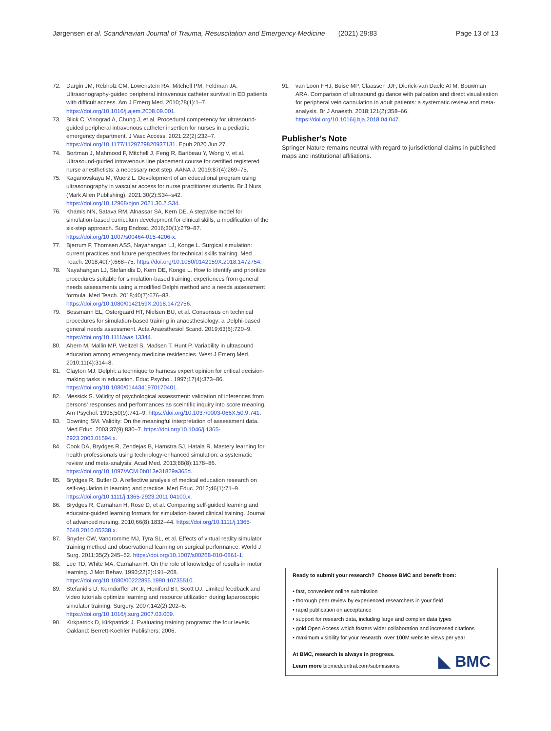Jørgensen et al. Scandinavian Journal of Trauma, Resuscitation and Emergency Medicine (2021) 29:83 Page 13 of 13
72. Dargin JM, Rebholz CM, Lowenstein RA, Mitchell PM, Feldman JA. Ultrasonography-guided peripheral intravenous catheter survival in ED patients with difficult access. Am J Emerg Med. 2010;28(1):1–7. https://doi.org/10.1016/j.ajem.2008.09.001.
73. Blick C, Vinograd A, Chung J, et al. Procedural competency for ultrasound-guided peripheral intravenous catheter insertion for nurses in a pediatric emergency department. J Vasc Access. 2021;22(2):232–7. https://doi.org/10.1177/1129729820937131. Epub 2020 Jun 27.
74. Bortman J, Mahmood F, Mitchell J, Feng R, Baribeau Y, Wong V, et al. Ultrasound-guided intravenous line placement course for certified registered nurse anesthetists: a necessary next step. AANA J. 2019;87(4):269–75.
75. Kaganovskaya M, Wuerz L. Development of an educational program using ultrasonography in vascular access for nurse practitioner students. Br J Nurs (Mark Allen Publishing). 2021;30(2):S34–s42. https://doi.org/10.12968/bjon.2021.30.2.S34.
76. Khamis NN, Satava RM, Alnassar SA, Kern DE. A stepwise model for simulation-based curriculum development for clinical skills, a modification of the six-step approach. Surg Endosc. 2016;30(1):279–87. https://doi.org/10.1007/s00464-015-4206-x.
77. Bjerrum F, Thomsen ASS, Nayahangan LJ, Konge L. Surgical simulation: current practices and future perspectives for technical skills training. Med Teach. 2018;40(7):668–75. https://doi.org/10.1080/0142159X.2018.1472754.
78. Nayahangan LJ, Stefanidis D, Kern DE, Konge L. How to identify and prioritize procedures suitable for simulation-based training: experiences from general needs assessments using a modified Delphi method and a needs assessment formula. Med Teach. 2018;40(7):676–83. https://doi.org/10.1080/0142159X.2018.1472756.
79. Bessmann EL, Ostergaard HT, Nielsen BU, et al. Consensus on technical procedures for simulation-based training in anaesthesiology: a Delphi-based general needs assessment. Acta Anaesthesiol Scand. 2019;63(6):720–9. https://doi.org/10.1111/aas.13344.
80. Ahern M, Mallin MP, Weitzel S, Madsen T, Hunt P. Variability in ultrasound education among emergency medicine residencies. West J Emerg Med. 2010;11(4):314–8.
81. Clayton MJ. Delphi: a technique to harness expert opinion for critical decision-making tasks in education. Educ Psychol. 1997;17(4):373–86. https://doi.org/10.1080/0144341970170401.
82. Messick S. Validity of psychological assessment: validation of inferences from persons' responses and performances as sceintific inquiry into score meaning. Am Psychol. 1995;50(9):741–9. https://doi.org/10.1037/0003-066X.50.9.741.
83. Downing SM. Validity: On the meaningful interpretation of assessment data. Med Educ. 2003;37(9):830–7. https://doi.org/10.1046/j.1365-2923.2003.01594.x.
84. Cook DA, Brydges R, Zendejas B, Hamstra SJ, Hatala R. Mastery learning for health professionals using technology-enhanced simulation: a systematic review and meta-analysis. Acad Med. 2013;88(8):1178–86. https://doi.org/10.1097/ACM.0b013e31829a365d.
85. Brydges R, Butler D. A reflective analysis of medical education research on self-regulation in learning and practice. Med Educ. 2012;46(1):71–9. https://doi.org/10.1111/j.1365-2923.2011.04100.x.
86. Brydges R, Carnahan H, Rose D, et al. Comparing self-guided learning and educator-guided learning formats for simulation-based clinical training. Journal of advanced nursing. 2010;66(8):1832–44. https://doi.org/10.1111/j.1365-2648.2010.05338.x.
87. Snyder CW, Vandromme MJ, Tyra SL, et al. Effects of virtual reality simulator training method and observational learning on surgical performance. World J Surg. 2011;35(2):245–52. https://doi.org/10.1007/s00268-010-0861-1.
88. Lee TD, White MA, Carnahan H. On the role of knowledge of results in motor learning. J Mot Behav. 1990;22(2):191–208. https://doi.org/10.1080/00222895.1990.10735510.
89. Stefanidis D, Korndorffer JR Jr, Heniford BT, Scott DJ. Limited feedback and video tutorials optimize learning and resource utilization during laparoscopic simulator training. Surgery. 2007;142(2):202–6. https://doi.org/10.1016/j.surg.2007.03.009.
90. Kirkpatrick D, Kirkpatrick J. Evaluating training programs: the four levels. Oakland: Berrett-Koehler Publishers; 2006.
91. van Loon FHJ, Buise MP, Claassen JJF, Dierick-van Daele ATM, Bouwman ARA. Comparison of ultrasound guidance with palpation and direct visualisation for peripheral vein cannulation in adult patients: a systematic review and meta-analysis. Br J Anaesth. 2018;121(2):358–66. https://doi.org/10.1016/j.bja.2018.04.047.
Publisher's Note
Springer Nature remains neutral with regard to jurisdictional claims in published maps and institutional affiliations.
Ready to submit your research? Choose BMC and benefit from:
• fast, convenient online submission
• thorough peer review by experienced researchers in your field
• rapid publication on acceptance
• support for research data, including large and complex data types
• gold Open Access which fosters wider collaboration and increased citations
• maximum visibility for your research: over 100M website views per year
At BMC, research is always in progress.
Learn more biomedcentral.com/submissions
◣ BMC